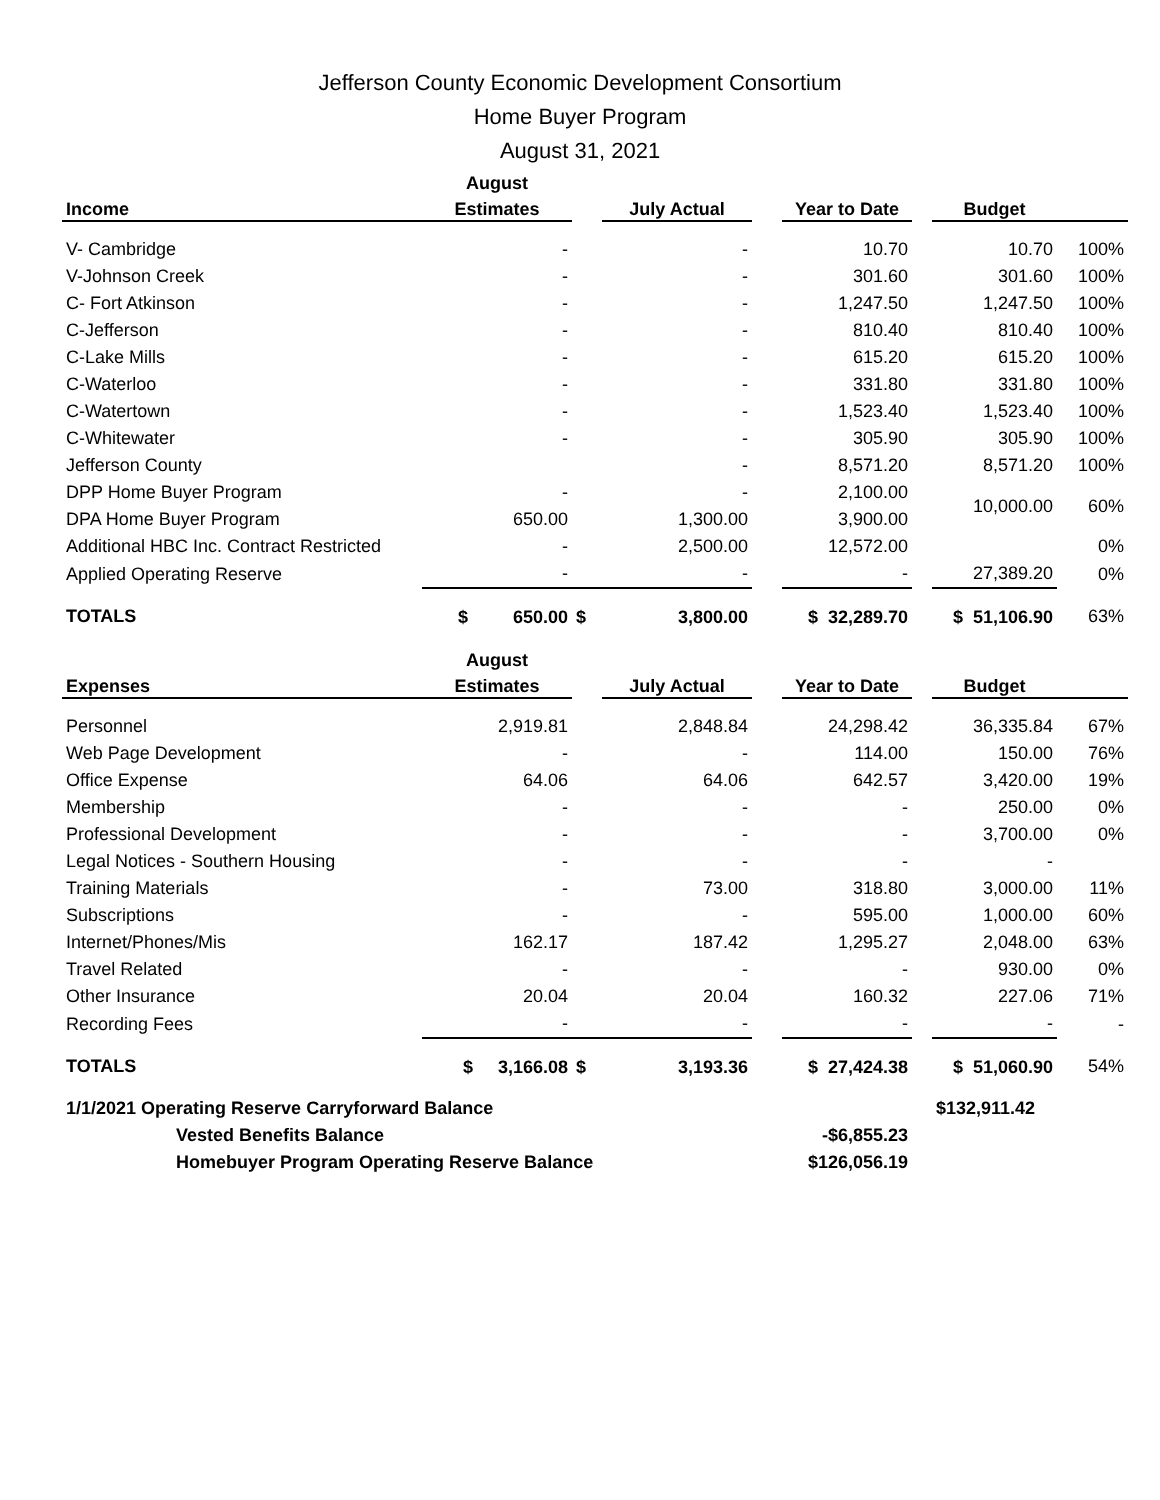Jefferson County Economic Development Consortium
Home Buyer Program
August 31, 2021
| | August | | | | | | | |
| --- | --- | --- | --- | --- | --- | --- | --- | --- |
| Income | Estimates | | July Actual | | Year to Date | | Budget | |
| V- Cambridge | - | | - | | 10.70 | | 10.70 | 100% |
| V-Johnson Creek | - | | - | | 301.60 | | 301.60 | 100% |
| C- Fort Atkinson | - | | - | | 1,247.50 | | 1,247.50 | 100% |
| C-Jefferson | - | | - | | 810.40 | | 810.40 | 100% |
| C-Lake Mills | - | | - | | 615.20 | | 615.20 | 100% |
| C-Waterloo | - | | - | | 331.80 | | 331.80 | 100% |
| C-Watertown | - | | - | | 1,523.40 | | 1,523.40 | 100% |
| C-Whitewater | - | | - | | 305.90 | | 305.90 | 100% |
| Jefferson County | | | - | | 8,571.20 | | 8,571.20 | 100% |
| DPP Home Buyer Program | - | | - | | 2,100.00 | | 10,000.00 | 60% |
| DPA Home Buyer Program | 650.00 | | 1,300.00 | | 3,900.00 | | | |
| Additional HBC Inc. Contract Restricted | - | | 2,500.00 | | 12,572.00 | | | 0% |
| Applied Operating Reserve | - | | - | | - | | 27,389.20 | 0% |
| TOTALS | $ 650.00 | $ | 3,800.00 | | $ 32,289.70 | | $ 51,106.90 | 63% |
| | August | | | | | | | |
| Expenses | Estimates | | July Actual | | Year to Date | | Budget | |
| Personnel | 2,919.81 | | 2,848.84 | | 24,298.42 | | 36,335.84 | 67% |
| Web Page Development | - | | - | | 114.00 | | 150.00 | 76% |
| Office Expense | 64.06 | | 64.06 | | 642.57 | | 3,420.00 | 19% |
| Membership | - | | - | | - | | 250.00 | 0% |
| Professional Development | - | | - | | - | | 3,700.00 | 0% |
| Legal Notices - Southern Housing | - | | - | | - | | - | |
| Training Materials | - | | 73.00 | | 318.80 | | 3,000.00 | 11% |
| Subscriptions | - | | - | | 595.00 | | 1,000.00 | 60% |
| Internet/Phones/Mis | 162.17 | | 187.42 | | 1,295.27 | | 2,048.00 | 63% |
| Travel Related | - | | - | | - | | 930.00 | 0% |
| Other Insurance | 20.04 | | 20.04 | | 160.32 | | 227.06 | 71% |
| Recording Fees | - | | - | | - | | - | - |
| TOTALS | $ 3,166.08 | $ | 3,193.36 | | $ 27,424.38 | | $ 51,060.90 | 54% |
| 1/1/2021 Operating Reserve Carryforward Balance | | | | | | | $132,911.42 | |
| Vested Benefits Balance | | | | | -$6,855.23 | | | |
| Homebuyer Program Operating Reserve Balance | | | | | $126,056.19 | | | |